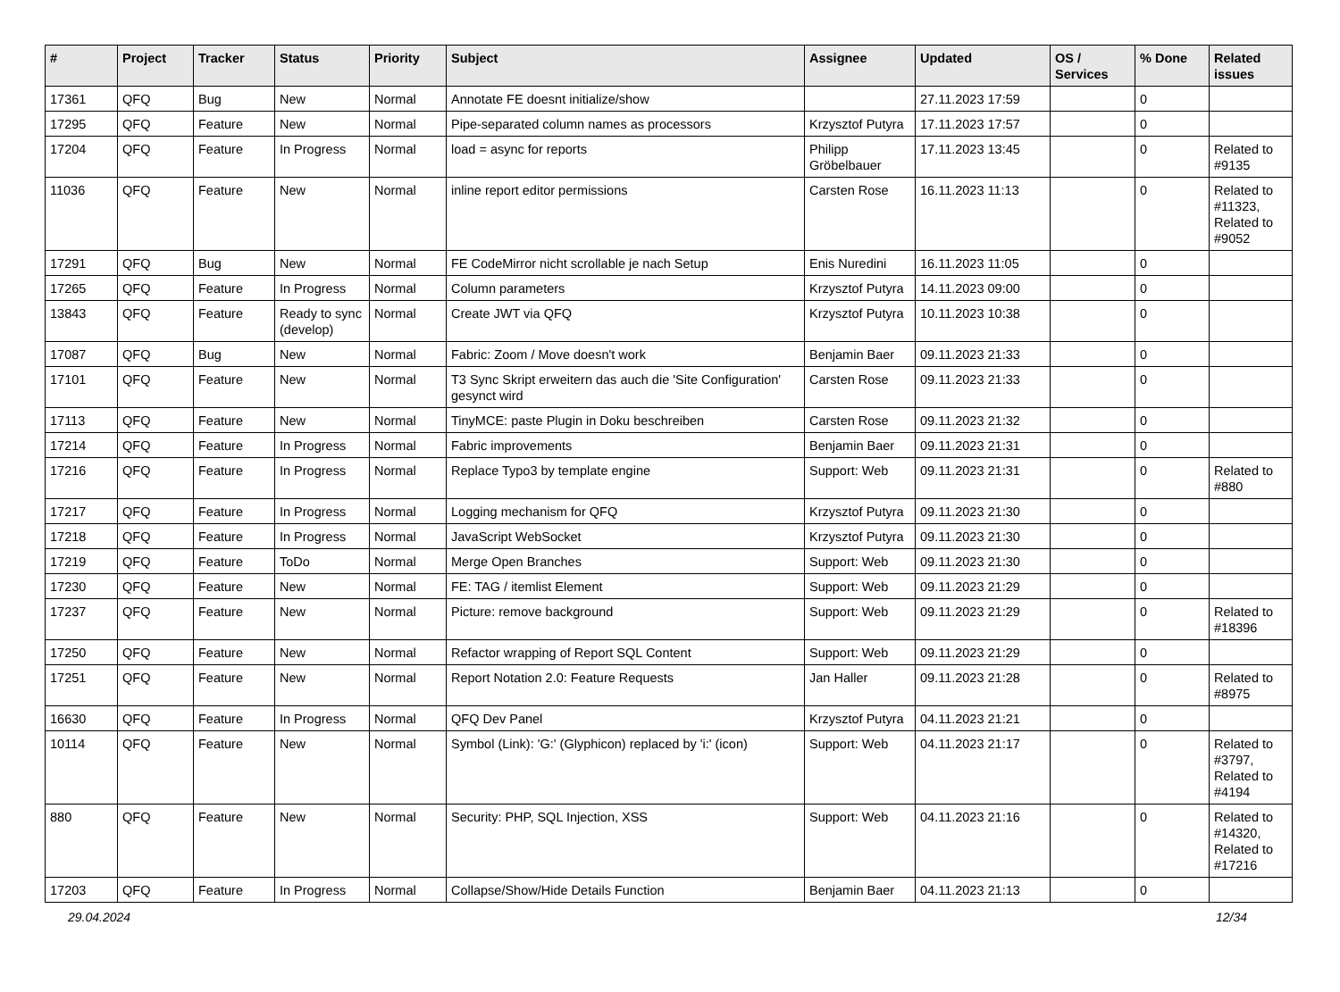| # | Project | Tracker | Status | Priority | Subject | Assignee | Updated | OS / Services | % Done | Related issues |
| --- | --- | --- | --- | --- | --- | --- | --- | --- | --- | --- |
| 17361 | QFQ | Bug | New | Normal | Annotate FE doesnt initialize/show | | 27.11.2023 17:59 | | 0 | |
| 17295 | QFQ | Feature | New | Normal | Pipe-separated column names as processors | Krzysztof Putyra | 17.11.2023 17:57 | | 0 | |
| 17204 | QFQ | Feature | In Progress | Normal | load = async for reports | Philipp Gröbelbauer | 17.11.2023 13:45 | | 0 | Related to #9135 |
| 11036 | QFQ | Feature | New | Normal | inline report editor permissions | Carsten Rose | 16.11.2023 11:13 | | 0 | Related to #11323, Related to #9052 |
| 17291 | QFQ | Bug | New | Normal | FE CodeMirror nicht scrollable je nach Setup | Enis Nuredini | 16.11.2023 11:05 | | 0 | |
| 17265 | QFQ | Feature | In Progress | Normal | Column parameters | Krzysztof Putyra | 14.11.2023 09:00 | | 0 | |
| 13843 | QFQ | Feature | Ready to sync (develop) | Normal | Create JWT via QFQ | Krzysztof Putyra | 10.11.2023 10:38 | | 0 | |
| 17087 | QFQ | Bug | New | Normal | Fabric: Zoom / Move doesn't work | Benjamin Baer | 09.11.2023 21:33 | | 0 | |
| 17101 | QFQ | Feature | New | Normal | T3 Sync Skript erweitern das auch die 'Site Configuration' gesynct wird | Carsten Rose | 09.11.2023 21:33 | | 0 | |
| 17113 | QFQ | Feature | New | Normal | TinyMCE: paste Plugin in Doku beschreiben | Carsten Rose | 09.11.2023 21:32 | | 0 | |
| 17214 | QFQ | Feature | In Progress | Normal | Fabric improvements | Benjamin Baer | 09.11.2023 21:31 | | 0 | |
| 17216 | QFQ | Feature | In Progress | Normal | Replace Typo3 by template engine | Support: Web | 09.11.2023 21:31 | | 0 | Related to #880 |
| 17217 | QFQ | Feature | In Progress | Normal | Logging mechanism for QFQ | Krzysztof Putyra | 09.11.2023 21:30 | | 0 | |
| 17218 | QFQ | Feature | In Progress | Normal | JavaScript WebSocket | Krzysztof Putyra | 09.11.2023 21:30 | | 0 | |
| 17219 | QFQ | Feature | ToDo | Normal | Merge Open Branches | Support: Web | 09.11.2023 21:30 | | 0 | |
| 17230 | QFQ | Feature | New | Normal | FE: TAG / itemlist Element | Support: Web | 09.11.2023 21:29 | | 0 | |
| 17237 | QFQ | Feature | New | Normal | Picture: remove background | Support: Web | 09.11.2023 21:29 | | 0 | Related to #18396 |
| 17250 | QFQ | Feature | New | Normal | Refactor wrapping of Report SQL Content | Support: Web | 09.11.2023 21:29 | | 0 | |
| 17251 | QFQ | Feature | New | Normal | Report Notation 2.0: Feature Requests | Jan Haller | 09.11.2023 21:28 | | 0 | Related to #8975 |
| 16630 | QFQ | Feature | In Progress | Normal | QFQ Dev Panel | Krzysztof Putyra | 04.11.2023 21:21 | | 0 | |
| 10114 | QFQ | Feature | New | Normal | Symbol (Link): 'G:' (Glyphicon) replaced by 'i:' (icon) | Support: Web | 04.11.2023 21:17 | | 0 | Related to #3797, Related to #4194 |
| 880 | QFQ | Feature | New | Normal | Security: PHP, SQL Injection, XSS | Support: Web | 04.11.2023 21:16 | | 0 | Related to #14320, Related to #17216 |
| 17203 | QFQ | Feature | In Progress | Normal | Collapse/Show/Hide Details Function | Benjamin Baer | 04.11.2023 21:13 | | 0 | |
29.04.2024 12/34